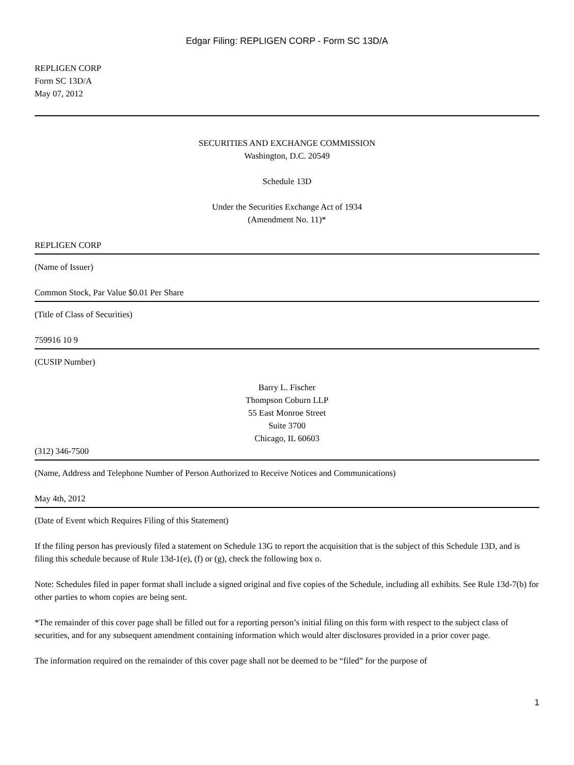Edgar Filing: REPLIGEN CORP - Form SC 13D/A
REPLIGEN CORP
Form SC 13D/A
May 07, 2012
SECURITIES AND EXCHANGE COMMISSION
Washington, D.C. 20549
Schedule 13D
Under the Securities Exchange Act of 1934
(Amendment No. 11)*
REPLIGEN CORP
(Name of Issuer)
Common Stock, Par Value $0.01 Per Share
(Title of Class of Securities)
759916 10 9
(CUSIP Number)
Barry L. Fischer
Thompson Coburn LLP
55 East Monroe Street
Suite 3700
Chicago, IL 60603
(312) 346-7500
(Name, Address and Telephone Number of Person Authorized to Receive Notices and Communications)
May 4th, 2012
(Date of Event which Requires Filing of this Statement)
If the filing person has previously filed a statement on Schedule 13G to report the acquisition that is the subject of this Schedule 13D, and is filing this schedule because of Rule 13d-1(e), (f) or (g), check the following box o.
Note: Schedules filed in paper format shall include a signed original and five copies of the Schedule, including all exhibits. See Rule 13d-7(b) for other parties to whom copies are being sent.
*The remainder of this cover page shall be filled out for a reporting person’s initial filing on this form with respect to the subject class of securities, and for any subsequent amendment containing information which would alter disclosures provided in a prior cover page.
The information required on the remainder of this cover page shall not be deemed to be “filed” for the purpose of
1